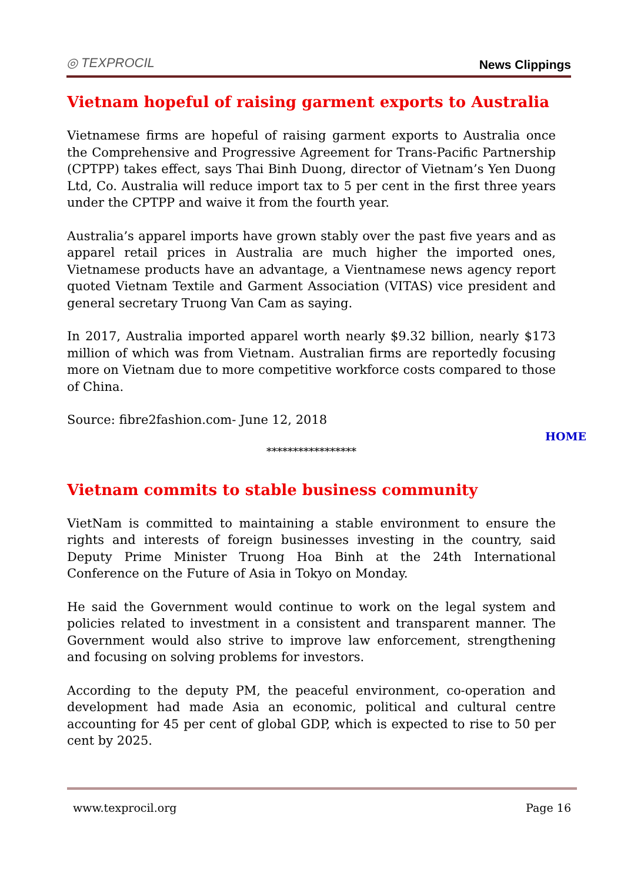◎ TEXPROCIL News Clippings
Vietnam hopeful of raising garment exports to Australia
Vietnamese firms are hopeful of raising garment exports to Australia once the Comprehensive and Progressive Agreement for Trans-Pacific Partnership (CPTPP) takes effect, says Thai Binh Duong, director of Vietnam’s Yen Duong Ltd, Co. Australia will reduce import tax to 5 per cent in the first three years under the CPTPP and waive it from the fourth year.
Australia’s apparel imports have grown stably over the past five years and as apparel retail prices in Australia are much higher the imported ones, Vietnamese products have an advantage, a Vientnamese news agency report quoted Vietnam Textile and Garment Association (VITAS) vice president and general secretary Truong Van Cam as saying.
In 2017, Australia imported apparel worth nearly $9.32 billion, nearly $173 million of which was from Vietnam. Australian firms are reportedly focusing more on Vietnam due to more competitive workforce costs compared to those of China.
Source: fibre2fashion.com- June 12, 2018
HOME
*****************
Vietnam commits to stable business community
VietNam is committed to maintaining a stable environment to ensure the rights and interests of foreign businesses investing in the country, said Deputy Prime Minister Truong Hoa Binh at the 24th International Conference on the Future of Asia in Tokyo on Monday.
He said the Government would continue to work on the legal system and policies related to investment in a consistent and transparent manner. The Government would also strive to improve law enforcement, strengthening and focusing on solving problems for investors.
According to the deputy PM, the peaceful environment, co-operation and development had made Asia an economic, political and cultural centre accounting for 45 per cent of global GDP, which is expected to rise to 50 per cent by 2025.
www.texprocil.org Page 16